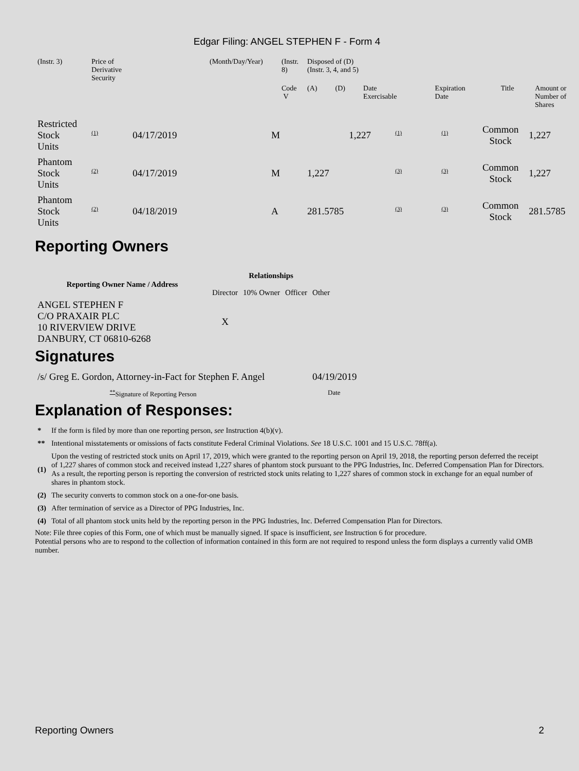Edgar Filing: ANGEL STEPHEN F - Form 4
| (Instr. 3) | Price of Derivative Security | (Month/Day/Year) | (Instr. 8) | Disposed of (D) (Instr. 3, 4, and 5) | | | | | |
| | | | Code V | (A) | (D) | Date Exercisable | Expiration Date | Title | Amount or Number of Shares |
| Restricted Stock Units | <sup>(1)</sup> | 04/17/2019 | M | | 1,227 | <sup>(1)</sup> | <sup>(1)</sup> | Common Stock | 1,227 |
| Phantom Stock Units | <sup>(2)</sup> | 04/17/2019 | M | 1,227 | | <sup>(3)</sup> | <sup>(3)</sup> | Common Stock | 1,227 |
| Phantom Stock Units | <sup>(2)</sup> | 04/18/2019 | A | 281.5785 | | <sup>(3)</sup> | <sup>(3)</sup> | Common Stock | 281.5785 |
Reporting Owners
| Reporting Owner Name / Address | Relationships | | | |
| --- | --- | --- | --- | --- |
| | Director | 10% Owner | Officer | Other |
| ANGEL STEPHEN F C/O PRAXAIR PLC 10 RIVERVIEW DRIVE DANBURY, CT 06810-6268 | X | | | |
Signatures
| /s/ Greg E. Gordon, Attorney-in-Fact for Stephen F. Angel | 04/19/2019 |
| <sup>**</sup> Signature of Reporting Person | Date |
Explanation of Responses:
| * | If the form is filed by more than one reporting person, see Instruction 4(b)(v). |
| ** | Intentional misstatements or omissions of facts constitute Federal Criminal Violations. See 18 U.S.C. 1001 and 15 U.S.C. 78ff(a). |
| (1) | Upon the vesting of restricted stock units on April 17, 2019, which were granted to the reporting person on April 19, 2018, the reporting person deferred the receipt of 1,227 shares of common stock and received instead 1,227 shares of phantom stock pursuant to the PPG Industries, Inc. Deferred Compensation Plan for Directors. As a result, the reporting person is reporting the conversion of restricted stock units relating to 1,227 shares of common stock in exchange for an equal number of shares in phantom stock. |
| (2) | The security converts to common stock on a one-for-one basis. |
| (3) | After termination of service as a Director of PPG Industries, Inc. |
| (4) | Total of all phantom stock units held by the reporting person in the PPG Industries, Inc. Deferred Compensation Plan for Directors. |
Note: File three copies of this Form, one of which must be manually signed. If space is insufficient, see Instruction 6 for procedure.
Potential persons who are to respond to the collection of information contained in this form are not required to respond unless the form displays a currently valid OMB number.
Reporting Owners 2